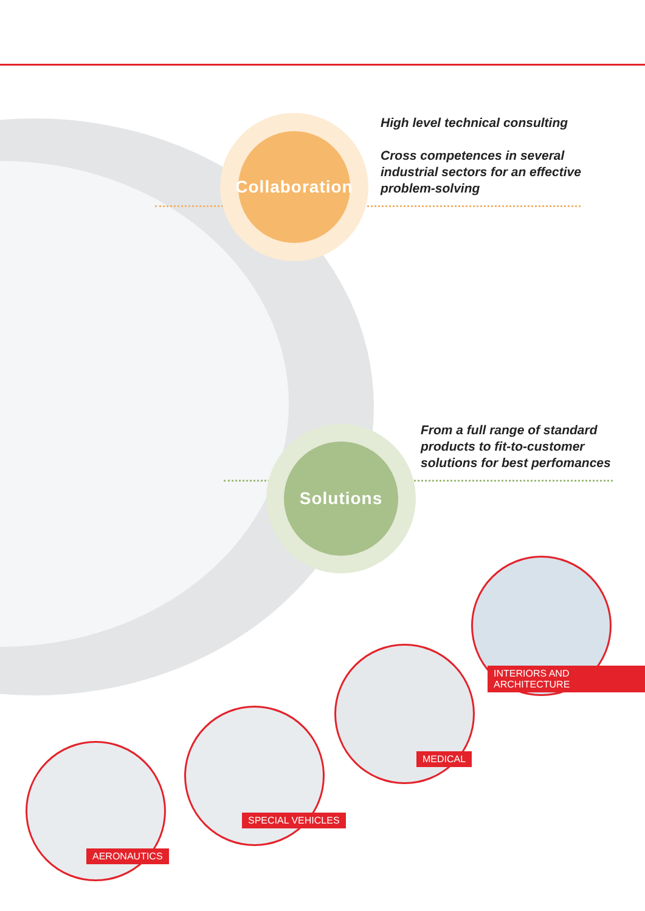Collaboration
High level technical consulting
Cross competences in several
industrial sectors for an effective
problem-solving
Solutions
From a full range of standard
products to fit-to-customer
solutions for best perfomances
INTERIORS AND ARCHITECTURE
MEDICAL
SPECIAL VEHICLES
AERONAUTICS